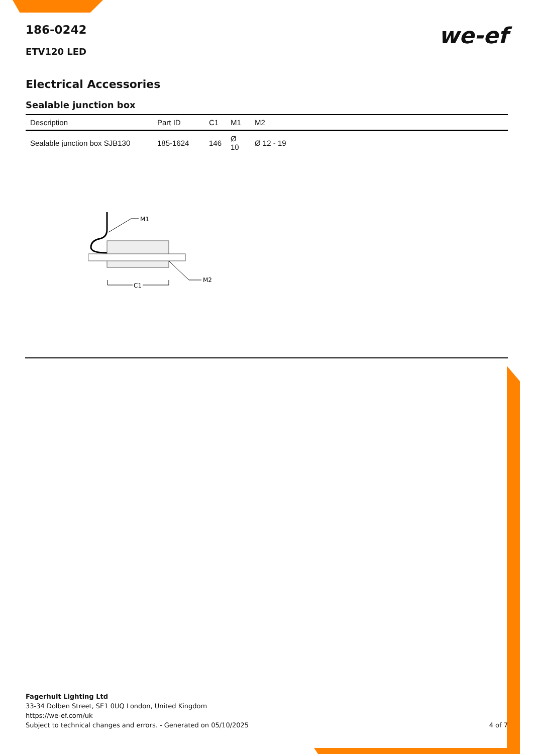we-ef
186-0242
ETV120 LED
Electrical Accessories
Sealable junction box
| Description | Part ID | C1 | M1 | M2 |
| --- | --- | --- | --- | --- |
| Sealable junction box SJB130 | 185-1624 | 146 | Ø 10 | Ø 12 - 19 |
M1
M2
C1
Fagerhult Lighting Ltd
33-34 Dolben Street, SE1 0UQ London, United Kingdom
https://we-ef.com/uk
Subject to technical changes and errors. - Generated on 05/10/2025
4 of 7